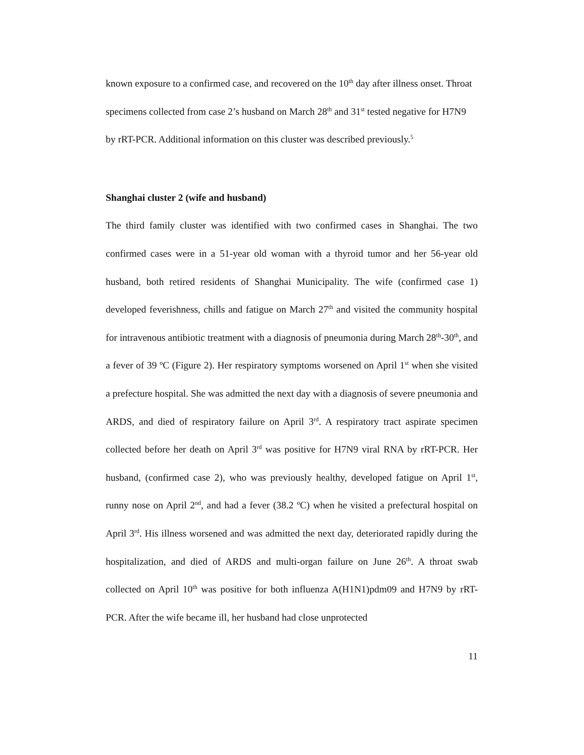known exposure to a confirmed case, and recovered on the 10<sup>th</sup> day after illness onset. Throat specimens collected from case 2’s husband on March 28<sup>th</sup> and 31<sup>st</sup> tested negative for H7N9 by rRT-PCR. Additional information on this cluster was described previously.<sup>5</sup>
Shanghai cluster 2 (wife and husband)
The third family cluster was identified with two confirmed cases in Shanghai. The two confirmed cases were in a 51-year old woman with a thyroid tumor and her 56-year old husband, both retired residents of Shanghai Municipality. The wife (confirmed case 1) developed feverishness, chills and fatigue on March 27<sup>th</sup> and visited the community hospital for intravenous antibiotic treatment with a diagnosis of pneumonia during March 28<sup>th</sup>-30<sup>th</sup>, and a fever of 39 ºC (Figure 2). Her respiratory symptoms worsened on April 1<sup>st</sup> when she visited a prefecture hospital. She was admitted the next day with a diagnosis of severe pneumonia and ARDS, and died of respiratory failure on April 3<sup>rd</sup>. A respiratory tract aspirate specimen collected before her death on April 3<sup>rd</sup> was positive for H7N9 viral RNA by rRT-PCR. Her husband, (confirmed case 2), who was previously healthy, developed fatigue on April 1<sup>st</sup>, runny nose on April 2<sup>nd</sup>, and had a fever (38.2 ºC) when he visited a prefectural hospital on April 3<sup>rd</sup>. His illness worsened and was admitted the next day, deteriorated rapidly during the hospitalization, and died of ARDS and multi-organ failure on June 26<sup>th</sup>. A throat swab collected on April 10<sup>th</sup> was positive for both influenza A(H1N1)pdm09 and H7N9 by rRT-PCR. After the wife became ill, her husband had close unprotected
11